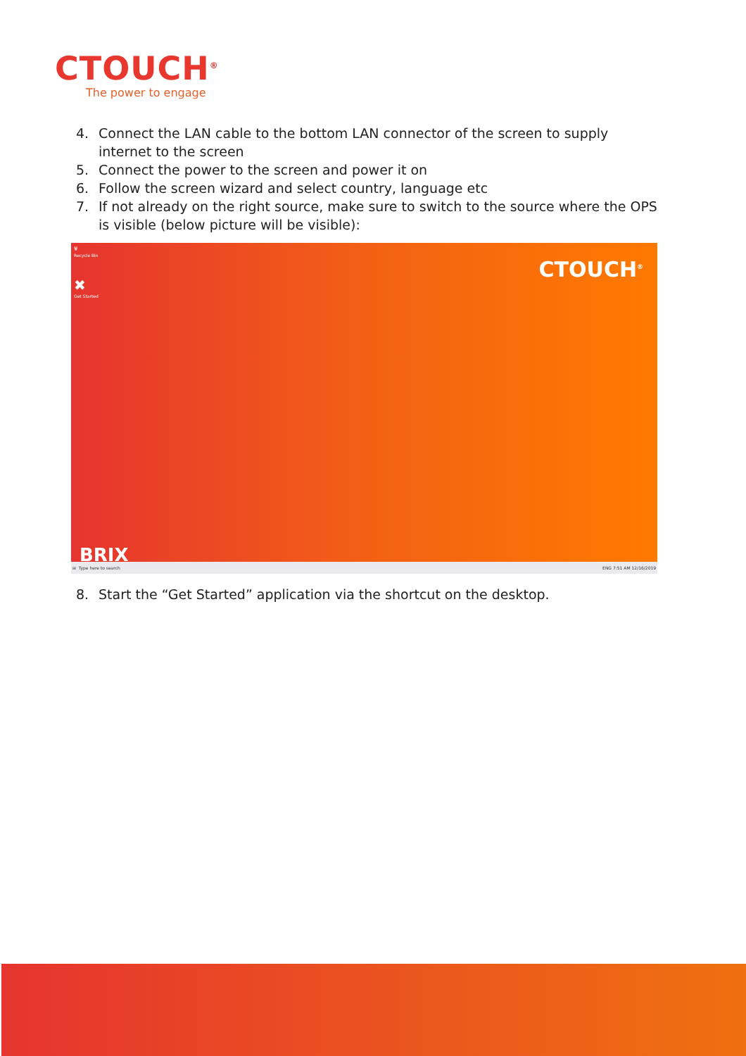CTOUCH<sup>®</sup>
The power to engage
4. Connect the LAN cable to the bottom LAN connector of the screen to supply internet to the screen
5. Connect the power to the screen and power it on
6. Follow the screen wizard and select country, language etc
7. If not already on the right source, make sure to switch to the source where the OPS is visible (below picture will be visible):
🗑
Recycle Bin
✖
Get Started
CTOUCH<sup>®</sup>
BRIX
⊞ Type here to search ENG 7:51 AM 12/16/2019
8. Start the “Get Started” application via the shortcut on the desktop.